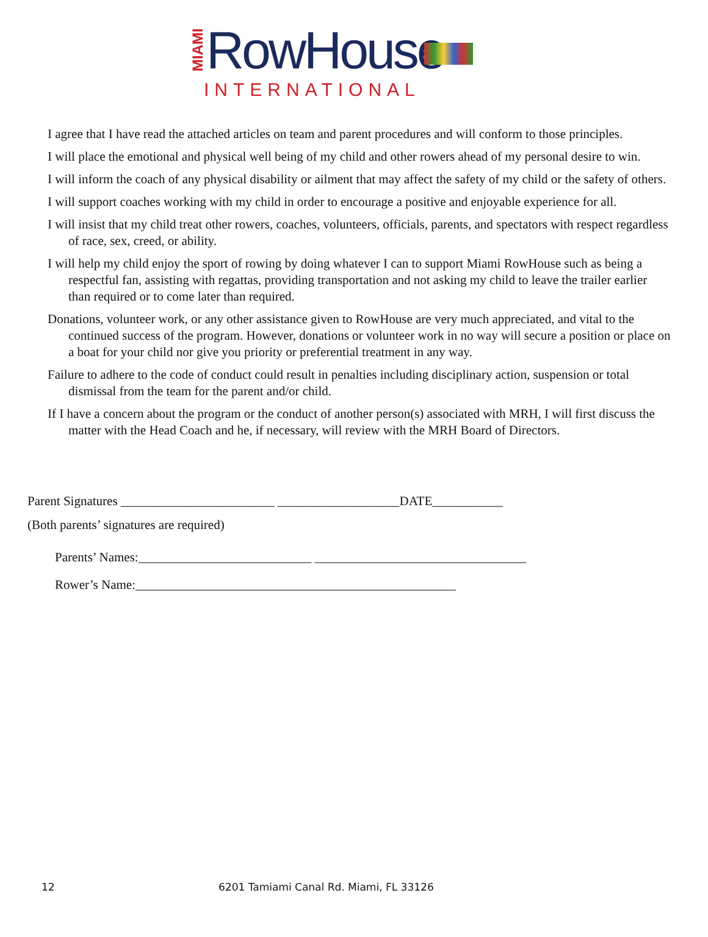MIAMI
RowHouse
INTERNATIONAL
I agree that I have read the attached articles on team and parent procedures and will conform to those principles.
I will place the emotional and physical well being of my child and other rowers ahead of my personal desire to win.
I will inform the coach of any physical disability or ailment that may affect the safety of my child or the safety of others.
I will support coaches working with my child in order to encourage a positive and enjoyable experience for all.
I will insist that my child treat other rowers, coaches, volunteers, officials, parents, and spectators with respect regardless of race, sex, creed, or ability.
I will help my child enjoy the sport of rowing by doing whatever I can to support Miami RowHouse such as being a respectful fan, assisting with regattas, providing transportation and not asking my child to leave the trailer earlier than required or to come later than required.
Donations, volunteer work, or any other assistance given to RowHouse are very much appreciated, and vital to the continued success of the program. However, donations or volunteer work in no way will secure a position or place on a boat for your child nor give you priority or preferential treatment in any way.
Failure to adhere to the code of conduct could result in penalties including disciplinary action, suspension or total dismissal from the team for the parent and/or child.
If I have a concern about the program or the conduct of another person(s) associated with MRH, I will first discuss the matter with the Head Coach and he, if necessary, will review with the MRH Board of Directors.
Parent Signatures ________________________ ___________________DATE___________
(Both parents’ signatures are required)
Parents’ Names:___________________________ _________________________________
Rower’s Name:__________________________________________________
12 6201 Tamiami Canal Rd. Miami, FL 33126